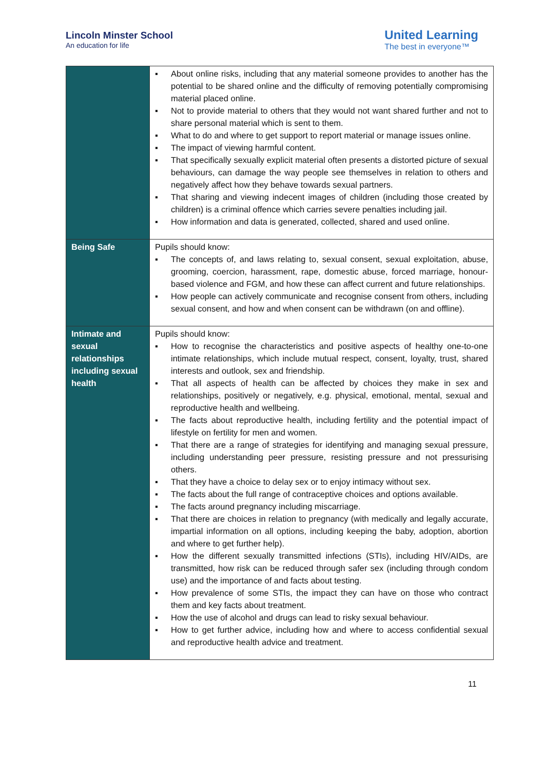Lincoln Minster School
An education for life
United Learning
The best in everyone™
| | ▪ About online risks, including that any material someone provides to another has the potential to be shared online and the difficulty of removing potentially compromising material placed online. ▪ Not to provide material to others that they would not want shared further and not to share personal material which is sent to them. ▪ What to do and where to get support to report material or manage issues online. ▪ The impact of viewing harmful content. ▪ That specifically sexually explicit material often presents a distorted picture of sexual behaviours, can damage the way people see themselves in relation to others and negatively affect how they behave towards sexual partners. ▪ That sharing and viewing indecent images of children (including those created by children) is a criminal offence which carries severe penalties including jail. ▪ How information and data is generated, collected, shared and used online. |
| Being Safe | Pupils should know: ▪ The concepts of, and laws relating to, sexual consent, sexual exploitation, abuse, grooming, coercion, harassment, rape, domestic abuse, forced marriage, honour-based violence and FGM, and how these can affect current and future relationships. ▪ How people can actively communicate and recognise consent from others, including sexual consent, and how and when consent can be withdrawn (on and offline). |
| Intimate and sexual relationships including sexual health | Pupils should know: ▪ How to recognise the characteristics and positive aspects of healthy one-to-one intimate relationships, which include mutual respect, consent, loyalty, trust, shared interests and outlook, sex and friendship. ▪ That all aspects of health can be affected by choices they make in sex and relationships, positively or negatively, e.g. physical, emotional, mental, sexual and reproductive health and wellbeing. ▪ The facts about reproductive health, including fertility and the potential impact of lifestyle on fertility for men and women. ▪ That there are a range of strategies for identifying and managing sexual pressure, including understanding peer pressure, resisting pressure and not pressurising others. ▪ That they have a choice to delay sex or to enjoy intimacy without sex. ▪ The facts about the full range of contraceptive choices and options available. ▪ The facts around pregnancy including miscarriage. ▪ That there are choices in relation to pregnancy (with medically and legally accurate, impartial information on all options, including keeping the baby, adoption, abortion and where to get further help). ▪ How the different sexually transmitted infections (STIs), including HIV/AIDs, are transmitted, how risk can be reduced through safer sex (including through condom use) and the importance of and facts about testing. ▪ How prevalence of some STIs, the impact they can have on those who contract them and key facts about treatment. ▪ How the use of alcohol and drugs can lead to risky sexual behaviour. ▪ How to get further advice, including how and where to access confidential sexual and reproductive health advice and treatment. |
11